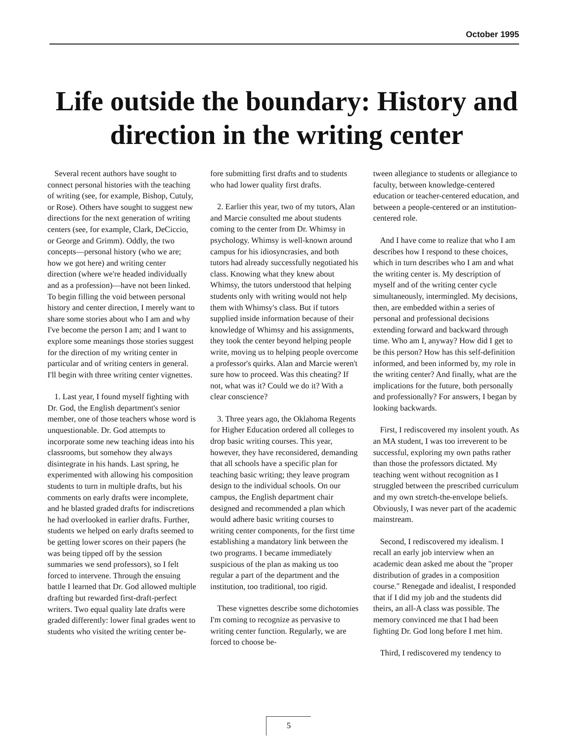October 1995
Life outside the boundary: History and direction in the writing center
Several recent authors have sought to connect personal histories with the teaching of writing (see, for example, Bishop, Cutuly, or Rose). Others have sought to suggest new directions for the next generation of writing centers (see, for example, Clark, DeCiccio, or George and Grimm). Oddly, the two concepts—personal history (who we are; how we got here) and writing center direction (where we're headed individually and as a profession)—have not been linked. To begin filling the void between personal history and center direction, I merely want to share some stories about who I am and why I've become the person I am; and I want to explore some meanings those stories suggest for the direction of my writing center in particular and of writing centers in general. I'll begin with three writing center vignettes.
1. Last year, I found myself fighting with Dr. God, the English department's senior member, one of those teachers whose word is unquestionable. Dr. God attempts to incorporate some new teaching ideas into his classrooms, but somehow they always disintegrate in his hands. Last spring, he experimented with allowing his composition students to turn in multiple drafts, but his comments on early drafts were incomplete, and he blasted graded drafts for indiscretions he had overlooked in earlier drafts. Further, students we helped on early drafts seemed to be getting lower scores on their papers (he was being tipped off by the session summaries we send professors), so I felt forced to intervene. Through the ensuing battle I learned that Dr. God allowed multiple drafting but rewarded first-draft-perfect writers. Two equal quality late drafts were graded differently: lower final grades went to students who visited the writing center be-
fore submitting first drafts and to students who had lower quality first drafts.
2. Earlier this year, two of my tutors, Alan and Marcie consulted me about students coming to the center from Dr. Whimsy in psychology. Whimsy is well-known around campus for his idiosyncrasies, and both tutors had already successfully negotiated his class. Knowing what they knew about Whimsy, the tutors understood that helping students only with writing would not help them with Whimsy's class. But if tutors supplied inside information because of their knowledge of Whimsy and his assignments, they took the center beyond helping people write, moving us to helping people overcome a professor's quirks. Alan and Marcie weren't sure how to proceed. Was this cheating? If not, what was it? Could we do it? With a clear conscience?
3. Three years ago, the Oklahoma Regents for Higher Education ordered all colleges to drop basic writing courses. This year, however, they have reconsidered, demanding that all schools have a specific plan for teaching basic writing; they leave program design to the individual schools. On our campus, the English department chair designed and recommended a plan which would adhere basic writing courses to writing center components, for the first time establishing a mandatory link between the two programs. I became immediately suspicious of the plan as making us too regular a part of the department and the institution, too traditional, too rigid.
These vignettes describe some dichotomies I'm coming to recognize as pervasive to writing center function. Regularly, we are forced to choose be-
tween allegiance to students or allegiance to faculty, between knowledge-centered education or teacher-centered education, and between a people-centered or an institution-centered role.
And I have come to realize that who I am describes how I respond to these choices, which in turn describes who I am and what the writing center is. My description of myself and of the writing center cycle simultaneously, intermingled. My decisions, then, are embedded within a series of personal and professional decisions extending forward and backward through time. Who am I, anyway? How did I get to be this person? How has this self-definition informed, and been informed by, my role in the writing center? And finally, what are the implications for the future, both personally and professionally? For answers, I began by looking backwards.
First, I rediscovered my insolent youth. As an MA student, I was too irreverent to be successful, exploring my own paths rather than those the professors dictated. My teaching went without recognition as I struggled between the prescribed curriculum and my own stretch-the-envelope beliefs. Obviously, I was never part of the academic mainstream.
Second, I rediscovered my idealism. I recall an early job interview when an academic dean asked me about the "proper distribution of grades in a composition course." Renegade and idealist, I responded that if I did my job and the students did theirs, an all-A class was possible. The memory convinced me that I had been fighting Dr. God long before I met him.
Third, I rediscovered my tendency to
5